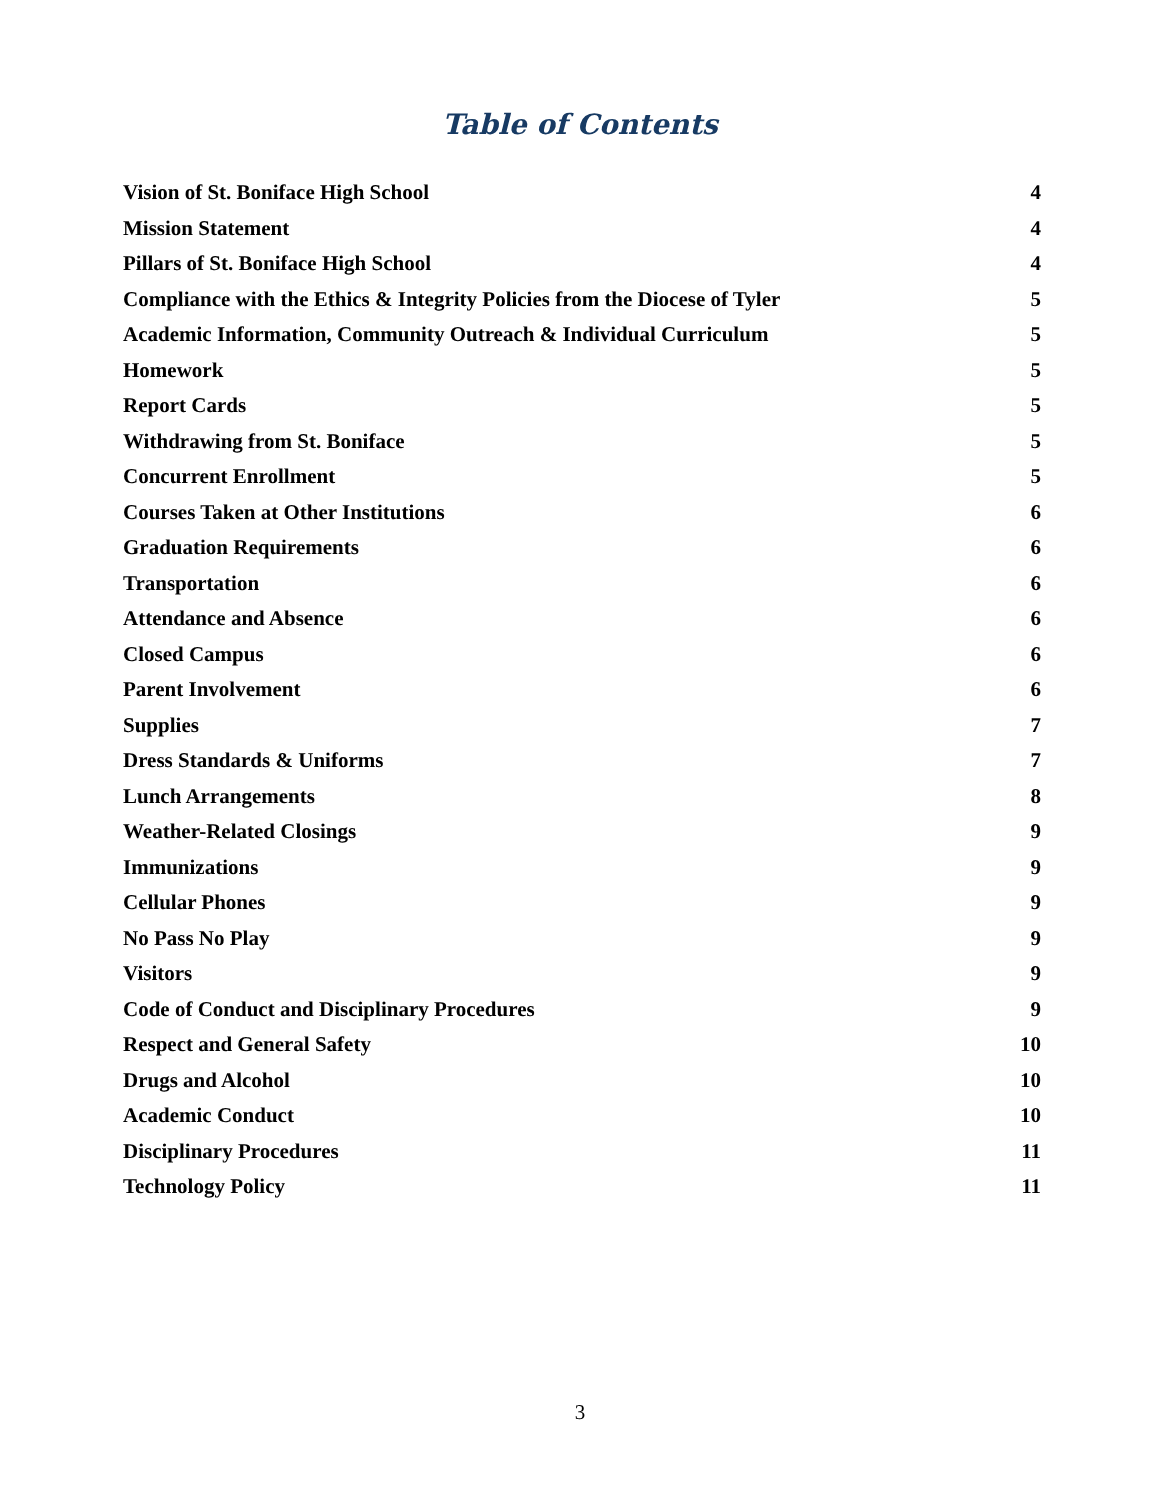Table of Contents
Vision of St. Boniface High School 4
Mission Statement 4
Pillars of St. Boniface High School 4
Compliance with the Ethics & Integrity Policies from the Diocese of Tyler 5
Academic Information, Community Outreach & Individual Curriculum 5
Homework 5
Report Cards 5
Withdrawing from St. Boniface 5
Concurrent Enrollment 5
Courses Taken at Other Institutions 6
Graduation Requirements 6
Transportation 6
Attendance and Absence 6
Closed Campus 6
Parent Involvement 6
Supplies 7
Dress Standards & Uniforms 7
Lunch Arrangements 8
Weather-Related Closings 9
Immunizations 9
Cellular Phones 9
No Pass No Play 9
Visitors 9
Code of Conduct and Disciplinary Procedures 9
Respect and General Safety 10
Drugs and Alcohol 10
Academic Conduct 10
Disciplinary Procedures 11
Technology Policy 11
3